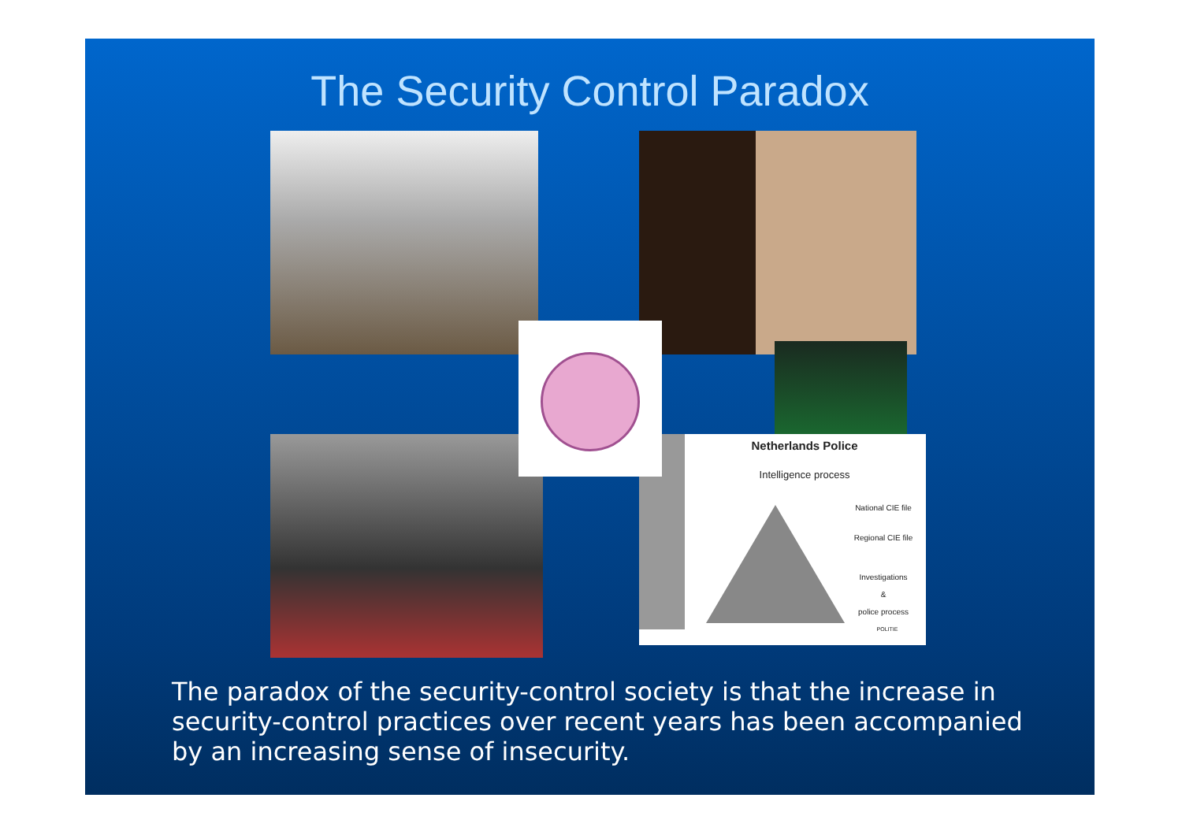The Security Control Paradox
Netherlands Police
Intelligence process
National CIE file
Regional CIE file
Investigations
&
police process
POLITIE
The paradox of the security-control society is that the increase in security-control practices over recent years has been accompanied by an increasing sense of insecurity.